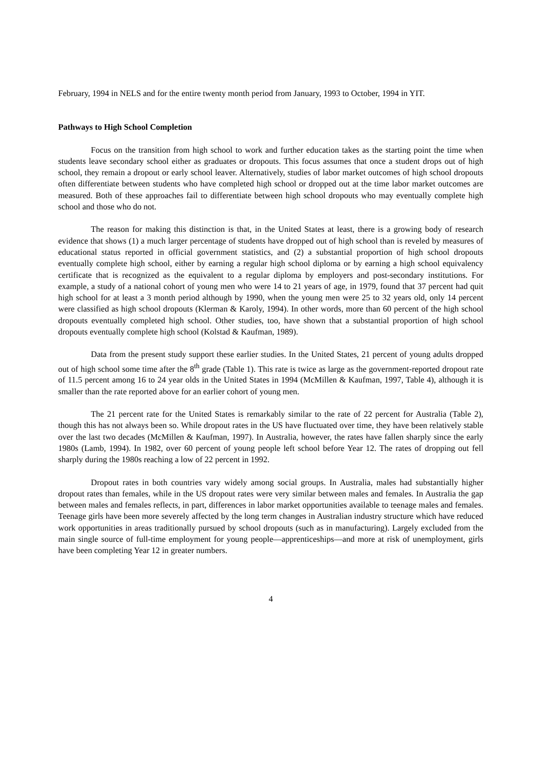February, 1994 in NELS and for the entire twenty month period from January, 1993 to October, 1994 in YIT.
Pathways to High School Completion
Focus on the transition from high school to work and further education takes as the starting point the time when students leave secondary school either as graduates or dropouts. This focus assumes that once a student drops out of high school, they remain a dropout or early school leaver. Alternatively, studies of labor market outcomes of high school dropouts often differentiate between students who have completed high school or dropped out at the time labor market outcomes are measured. Both of these approaches fail to differentiate between high school dropouts who may eventually complete high school and those who do not.
The reason for making this distinction is that, in the United States at least, there is a growing body of research evidence that shows (1) a much larger percentage of students have dropped out of high school than is reveled by measures of educational status reported in official government statistics, and (2) a substantial proportion of high school dropouts eventually complete high school, either by earning a regular high school diploma or by earning a high school equivalency certificate that is recognized as the equivalent to a regular diploma by employers and post-secondary institutions. For example, a study of a national cohort of young men who were 14 to 21 years of age, in 1979, found that 37 percent had quit high school for at least a 3 month period although by 1990, when the young men were 25 to 32 years old, only 14 percent were classified as high school dropouts (Klerman & Karoly, 1994). In other words, more than 60 percent of the high school dropouts eventually completed high school. Other studies, too, have shown that a substantial proportion of high school dropouts eventually complete high school (Kolstad & Kaufman, 1989).
Data from the present study support these earlier studies. In the United States, 21 percent of young adults dropped out of high school some time after the 8<sup>th</sup> grade (Table 1). This rate is twice as large as the government-reported dropout rate of 11.5 percent among 16 to 24 year olds in the United States in 1994 (McMillen & Kaufman, 1997, Table 4), although it is smaller than the rate reported above for an earlier cohort of young men.
The 21 percent rate for the United States is remarkably similar to the rate of 22 percent for Australia (Table 2), though this has not always been so. While dropout rates in the US have fluctuated over time, they have been relatively stable over the last two decades (McMillen & Kaufman, 1997). In Australia, however, the rates have fallen sharply since the early 1980s (Lamb, 1994). In 1982, over 60 percent of young people left school before Year 12. The rates of dropping out fell sharply during the 1980s reaching a low of 22 percent in 1992.
Dropout rates in both countries vary widely among social groups. In Australia, males had substantially higher dropout rates than females, while in the US dropout rates were very similar between males and females. In Australia the gap between males and females reflects, in part, differences in labor market opportunities available to teenage males and females. Teenage girls have been more severely affected by the long term changes in Australian industry structure which have reduced work opportunities in areas traditionally pursued by school dropouts (such as in manufacturing). Largely excluded from the main single source of full-time employment for young people—apprenticeships—and more at risk of unemployment, girls have been completing Year 12 in greater numbers.
4